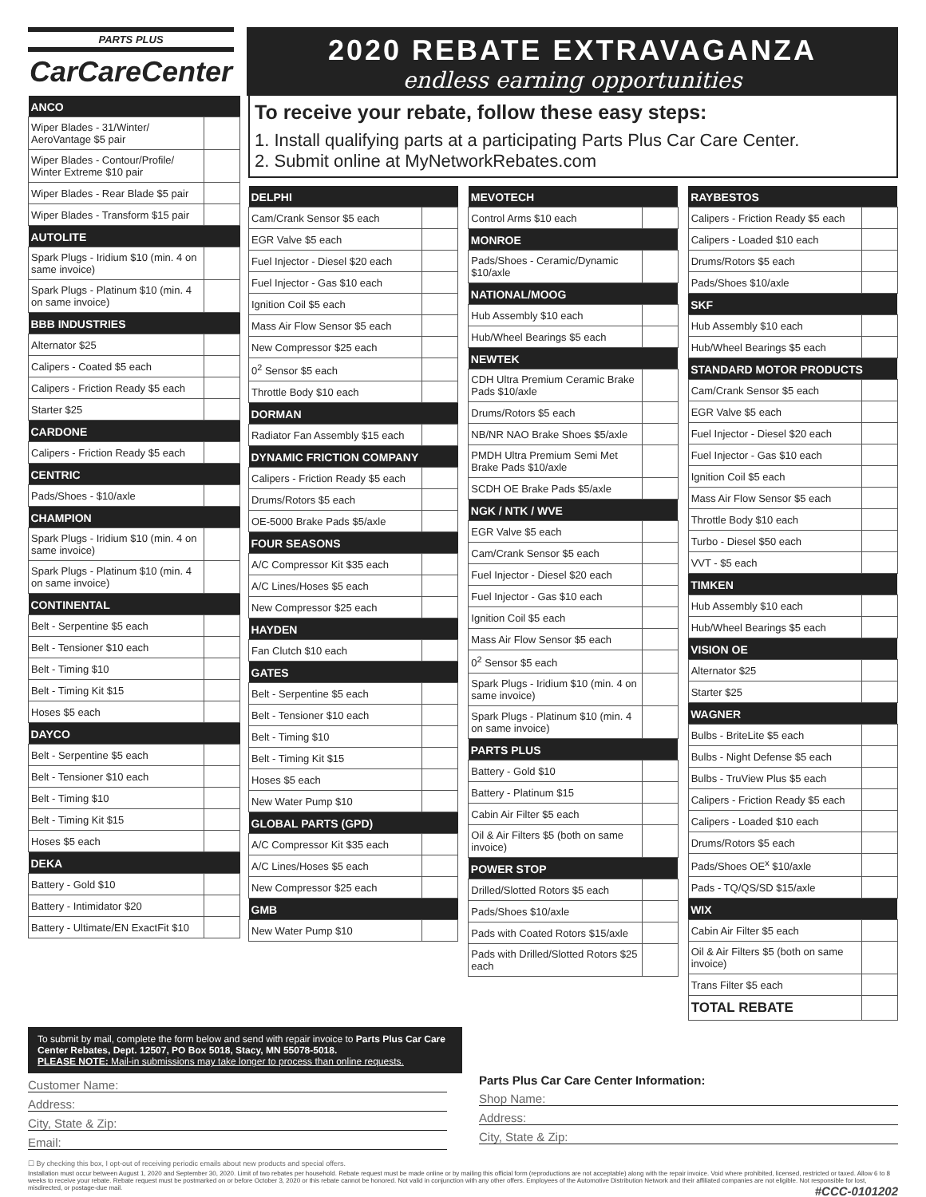PARTS PLUS
CarCareCenter
2020 REBATE EXTRAVAGANZA
endless earning opportunities
| ANCO | |
| --- | --- |
| Wiper Blades - 31/Winter/ AeroVantage $5 pair | |
| Wiper Blades - Contour/Profile/ Winter Extreme $10 pair | |
| Wiper Blades - Rear Blade $5 pair | |
| Wiper Blades - Transform $15 pair | |
| AUTOLITE | |
| Spark Plugs - Iridium $10 (min. 4 on same invoice) | |
| Spark Plugs - Platinum $10 (min. 4 on same invoice) | |
| BBB INDUSTRIES | |
| Alternator $25 | |
| Calipers - Coated $5 each | |
| Calipers - Friction Ready $5 each | |
| Starter $25 | |
| CARDONE | |
| Calipers - Friction Ready $5 each | |
| CENTRIC | |
| Pads/Shoes - $10/axle | |
| CHAMPION | |
| Spark Plugs - Iridium $10 (min. 4 on same invoice) | |
| Spark Plugs - Platinum $10 (min. 4 on same invoice) | |
| CONTINENTAL | |
| Belt - Serpentine $5 each | |
| Belt - Tensioner $10 each | |
| Belt - Timing $10 | |
| Belt - Timing Kit $15 | |
| Hoses $5 each | |
| DAYCO | |
| Belt - Serpentine $5 each | |
| Belt - Tensioner $10 each | |
| Belt - Timing $10 | |
| Belt - Timing Kit $15 | |
| Hoses $5 each | |
| DEKA | |
| Battery - Gold $10 | |
| Battery - Intimidator $20 | |
| Battery - Ultimate/EN ExactFit $10 | |
To receive your rebate, follow these easy steps:
1. Install qualifying parts at a participating Parts Plus Car Care Center.
2. Submit online at MyNetworkRebates.com
| DELPHI | |
| --- | --- |
| Cam/Crank Sensor $5 each | |
| EGR Valve $5 each | |
| Fuel Injector - Diesel $20 each | |
| Fuel Injector - Gas $10 each | |
| Ignition Coil $5 each | |
| Mass Air Flow Sensor $5 each | |
| New Compressor $25 each | |
| 0<sup>2</sup> Sensor $5 each | |
| Throttle Body $10 each | |
| DORMAN | |
| Radiator Fan Assembly $15 each | |
| DYNAMIC FRICTION COMPANY | |
| Calipers - Friction Ready $5 each | |
| Drums/Rotors $5 each | |
| OE-5000 Brake Pads $5/axle | |
| FOUR SEASONS | |
| A/C Compressor Kit $35 each | |
| A/C Lines/Hoses $5 each | |
| New Compressor $25 each | |
| HAYDEN | |
| Fan Clutch $10 each | |
| GATES | |
| Belt - Serpentine $5 each | |
| Belt - Tensioner $10 each | |
| Belt - Timing $10 | |
| Belt - Timing Kit $15 | |
| Hoses $5 each | |
| New Water Pump $10 | |
| GLOBAL PARTS (GPD) | |
| A/C Compressor Kit $35 each | |
| A/C Lines/Hoses $5 each | |
| New Compressor $25 each | |
| GMB | |
| New Water Pump $10 | |
| MEVOTECH | |
| --- | --- |
| Control Arms $10 each | |
| MONROE | |
| Pads/Shoes - Ceramic/Dynamic $10/axle | |
| NATIONAL/MOOG | |
| Hub Assembly $10 each | |
| Hub/Wheel Bearings $5 each | |
| NEWTEK | |
| CDH Ultra Premium Ceramic Brake Pads $10/axle | |
| Drums/Rotors $5 each | |
| NB/NR NAO Brake Shoes $5/axle | |
| PMDH Ultra Premium Semi Met Brake Pads $10/axle | |
| SCDH OE Brake Pads $5/axle | |
| NGK / NTK / WVE | |
| EGR Valve $5 each | |
| Cam/Crank Sensor $5 each | |
| Fuel Injector - Diesel $20 each | |
| Fuel Injector - Gas $10 each | |
| Ignition Coil $5 each | |
| Mass Air Flow Sensor $5 each | |
| 0<sup>2</sup> Sensor $5 each | |
| Spark Plugs - Iridium $10 (min. 4 on same invoice) | |
| Spark Plugs - Platinum $10 (min. 4 on same invoice) | |
| PARTS PLUS | |
| Battery - Gold $10 | |
| Battery - Platinum $15 | |
| Cabin Air Filter $5 each | |
| Oil & Air Filters $5 (both on same invoice) | |
| POWER STOP | |
| Drilled/Slotted Rotors $5 each | |
| Pads/Shoes $10/axle | |
| Pads with Coated Rotors $15/axle | |
| Pads with Drilled/Slotted Rotors $25 each | |
| RAYBESTOS | |
| --- | --- |
| Calipers - Friction Ready $5 each | |
| Calipers - Loaded $10 each | |
| Drums/Rotors $5 each | |
| Pads/Shoes $10/axle | |
| SKF | |
| Hub Assembly $10 each | |
| Hub/Wheel Bearings $5 each | |
| STANDARD MOTOR PRODUCTS | |
| Cam/Crank Sensor $5 each | |
| EGR Valve $5 each | |
| Fuel Injector - Diesel $20 each | |
| Fuel Injector - Gas $10 each | |
| Ignition Coil $5 each | |
| Mass Air Flow Sensor $5 each | |
| Throttle Body $10 each | |
| Turbo - Diesel $50 each | |
| VVT - $5 each | |
| TIMKEN | |
| Hub Assembly $10 each | |
| Hub/Wheel Bearings $5 each | |
| VISION OE | |
| Alternator $25 | |
| Starter $25 | |
| WAGNER | |
| Bulbs - BriteLite $5 each | |
| Bulbs - Night Defense $5 each | |
| Bulbs - TruView Plus $5 each | |
| Calipers - Friction Ready $5 each | |
| Calipers - Loaded $10 each | |
| Drums/Rotors $5 each | |
| Pads/Shoes OE<sup>x</sup> $10/axle | |
| Pads - TQ/QS/SD $15/axle | |
| WIX | |
| Cabin Air Filter $5 each | |
| Oil & Air Filters $5 (both on same invoice) | |
| Trans Filter $5 each | |
| TOTAL REBATE | |
To submit by mail, complete the form below and send with repair invoice to Parts Plus Car Care Center Rebates, Dept. 12507, PO Box 5018, Stacy, MN 55078-5018.
PLEASE NOTE: Mail-in submissions may take longer to process than online requests.
Customer Name:
Address:
City, State & Zip:
Email:
☐ By checking this box, I opt-out of receiving periodic emails about new products and special offers.
Parts Plus Car Care Center Information:
Shop Name:
Address:
City, State & Zip:
Installation must occur between August 1, 2020 and September 30, 2020. Limit of two rebates per household. Rebate request must be made online or by mailing this official form (reproductions are not acceptable) along with the repair invoice. Void where prohibited, licensed, restricted or taxed. Allow 6 to 8 weeks to receive your rebate. Rebate request must be postmarked on or before October 3, 2020 or this rebate cannot be honored. Not valid in conjunction with any other offers. Employees of the Automotive Distribution Network and their affiliated companies are not eligible. Not responsible for lost, misdirected, or postage-due mail. #CCC-0101202